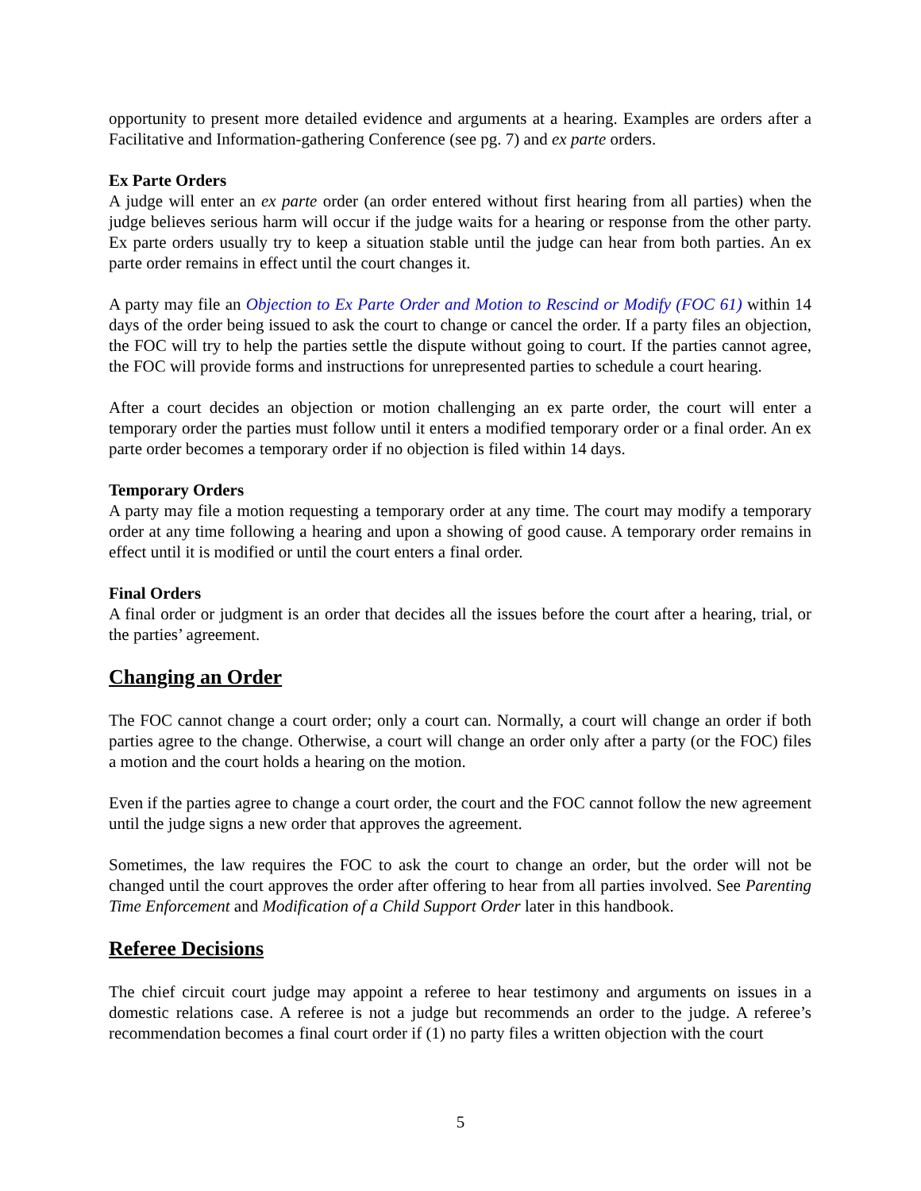opportunity to present more detailed evidence and arguments at a hearing. Examples are orders after a Facilitative and Information-gathering Conference (see pg. 7) and ex parte orders.
Ex Parte Orders
A judge will enter an ex parte order (an order entered without first hearing from all parties) when the judge believes serious harm will occur if the judge waits for a hearing or response from the other party. Ex parte orders usually try to keep a situation stable until the judge can hear from both parties. An ex parte order remains in effect until the court changes it.
A party may file an Objection to Ex Parte Order and Motion to Rescind or Modify (FOC 61) within 14 days of the order being issued to ask the court to change or cancel the order. If a party files an objection, the FOC will try to help the parties settle the dispute without going to court. If the parties cannot agree, the FOC will provide forms and instructions for unrepresented parties to schedule a court hearing.
After a court decides an objection or motion challenging an ex parte order, the court will enter a temporary order the parties must follow until it enters a modified temporary order or a final order. An ex parte order becomes a temporary order if no objection is filed within 14 days.
Temporary Orders
A party may file a motion requesting a temporary order at any time. The court may modify a temporary order at any time following a hearing and upon a showing of good cause. A temporary order remains in effect until it is modified or until the court enters a final order.
Final Orders
A final order or judgment is an order that decides all the issues before the court after a hearing, trial, or the parties’ agreement.
Changing an Order
The FOC cannot change a court order; only a court can. Normally, a court will change an order if both parties agree to the change. Otherwise, a court will change an order only after a party (or the FOC) files a motion and the court holds a hearing on the motion.
Even if the parties agree to change a court order, the court and the FOC cannot follow the new agreement until the judge signs a new order that approves the agreement.
Sometimes, the law requires the FOC to ask the court to change an order, but the order will not be changed until the court approves the order after offering to hear from all parties involved. See Parenting Time Enforcement and Modification of a Child Support Order later in this handbook.
Referee Decisions
The chief circuit court judge may appoint a referee to hear testimony and arguments on issues in a domestic relations case. A referee is not a judge but recommends an order to the judge. A referee’s recommendation becomes a final court order if (1) no party files a written objection with the court
5